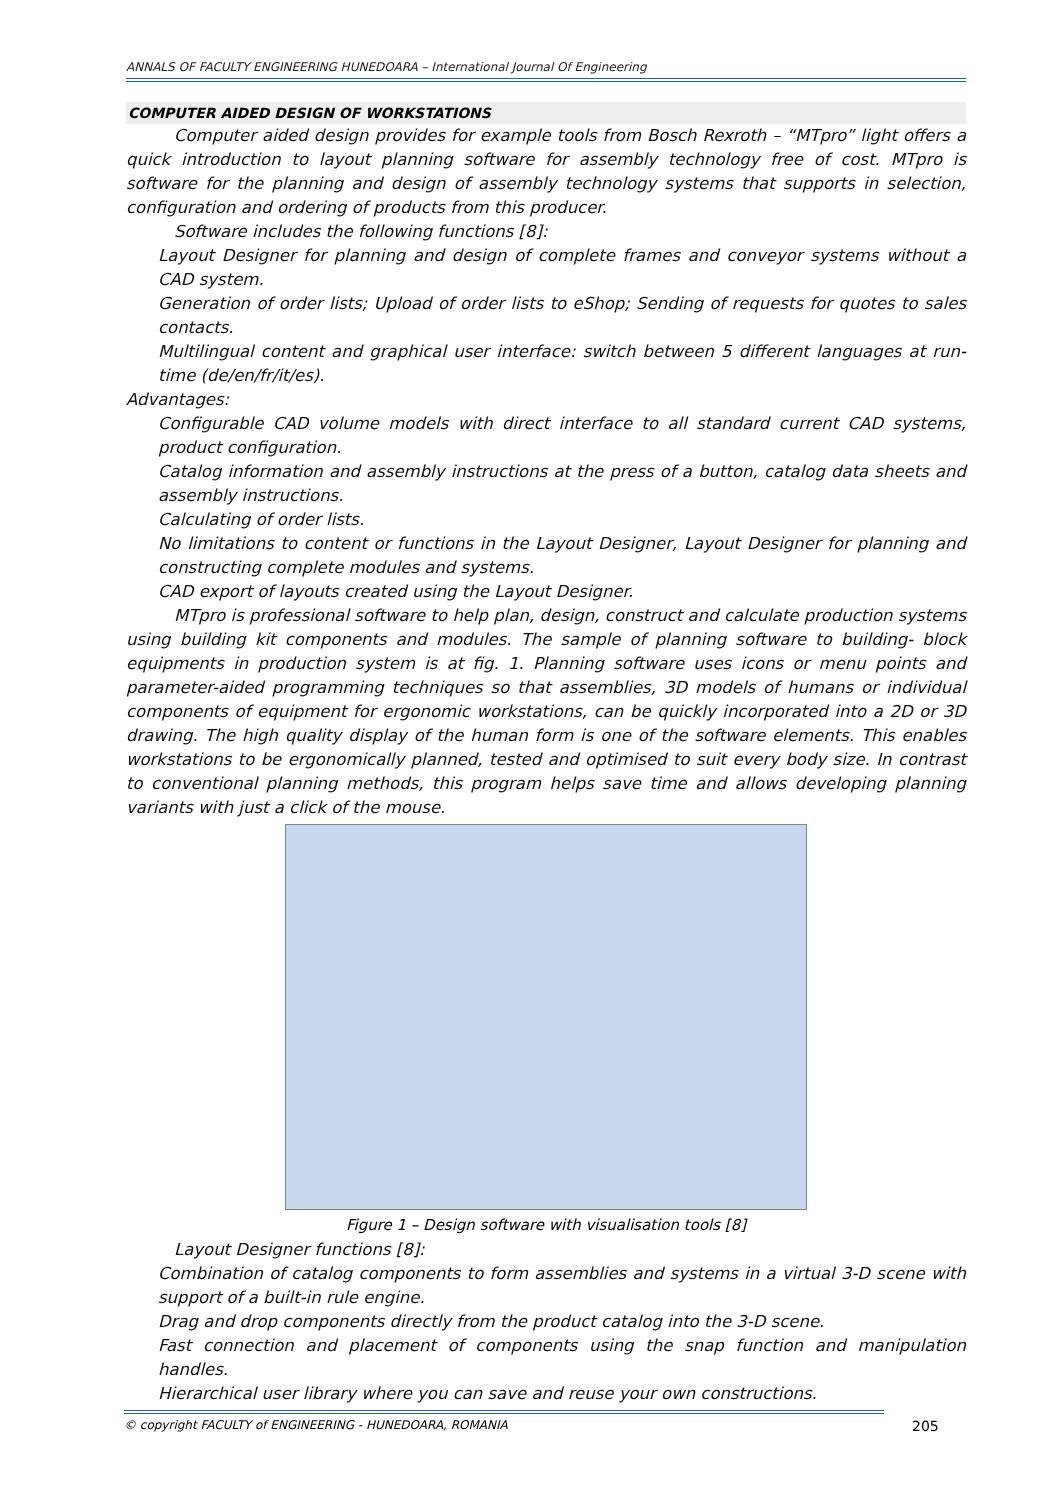ANNALS OF FACULTY ENGINEERING HUNEDOARA – International Journal Of Engineering
COMPUTER AIDED DESIGN OF WORKSTATIONS
Computer aided design provides for example tools from Bosch Rexroth – “MTpro” light offers a quick introduction to layout planning software for assembly technology free of cost. MTpro is software for the planning and design of assembly technology systems that supports in selection, configuration and ordering of products from this producer.
Software includes the following functions [8]:
Layout Designer for planning and design of complete frames and conveyor systems without a CAD system.
Generation of order lists; Upload of order lists to eShop; Sending of requests for quotes to sales contacts.
Multilingual content and graphical user interface: switch between 5 different languages at run-time (de/en/fr/it/es).
Advantages:
Configurable CAD volume models with direct interface to all standard current CAD systems, product configuration.
Catalog information and assembly instructions at the press of a button, catalog data sheets and assembly instructions.
Calculating of order lists.
No limitations to content or functions in the Layout Designer, Layout Designer for planning and constructing complete modules and systems.
CAD export of layouts created using the Layout Designer.
MTpro is professional software to help plan, design, construct and calculate production systems using building kit components and modules. The sample of planning software to building- block equipments in production system is at fig. 1. Planning software uses icons or menu points and parameter-aided programming techniques so that assemblies, 3D models of humans or individual components of equipment for ergonomic workstations, can be quickly incorporated into a 2D or 3D drawing. The high quality display of the human form is one of the software elements. This enables workstations to be ergonomically planned, tested and optimised to suit every body size. In contrast to conventional planning methods, this program helps save time and allows developing planning variants with just a click of the mouse.
Figure 1 – Design software with visualisation tools [8]
Layout Designer functions [8]:
Combination of catalog components to form assemblies and systems in a virtual 3-D scene with support of a built-in rule engine.
Drag and drop components directly from the product catalog into the 3-D scene.
Fast connection and placement of components using the snap function and manipulation handles.
Hierarchical user library where you can save and reuse your own constructions.
© copyright FACULTY of ENGINEERING - HUNEDOARA, ROMANIA
205